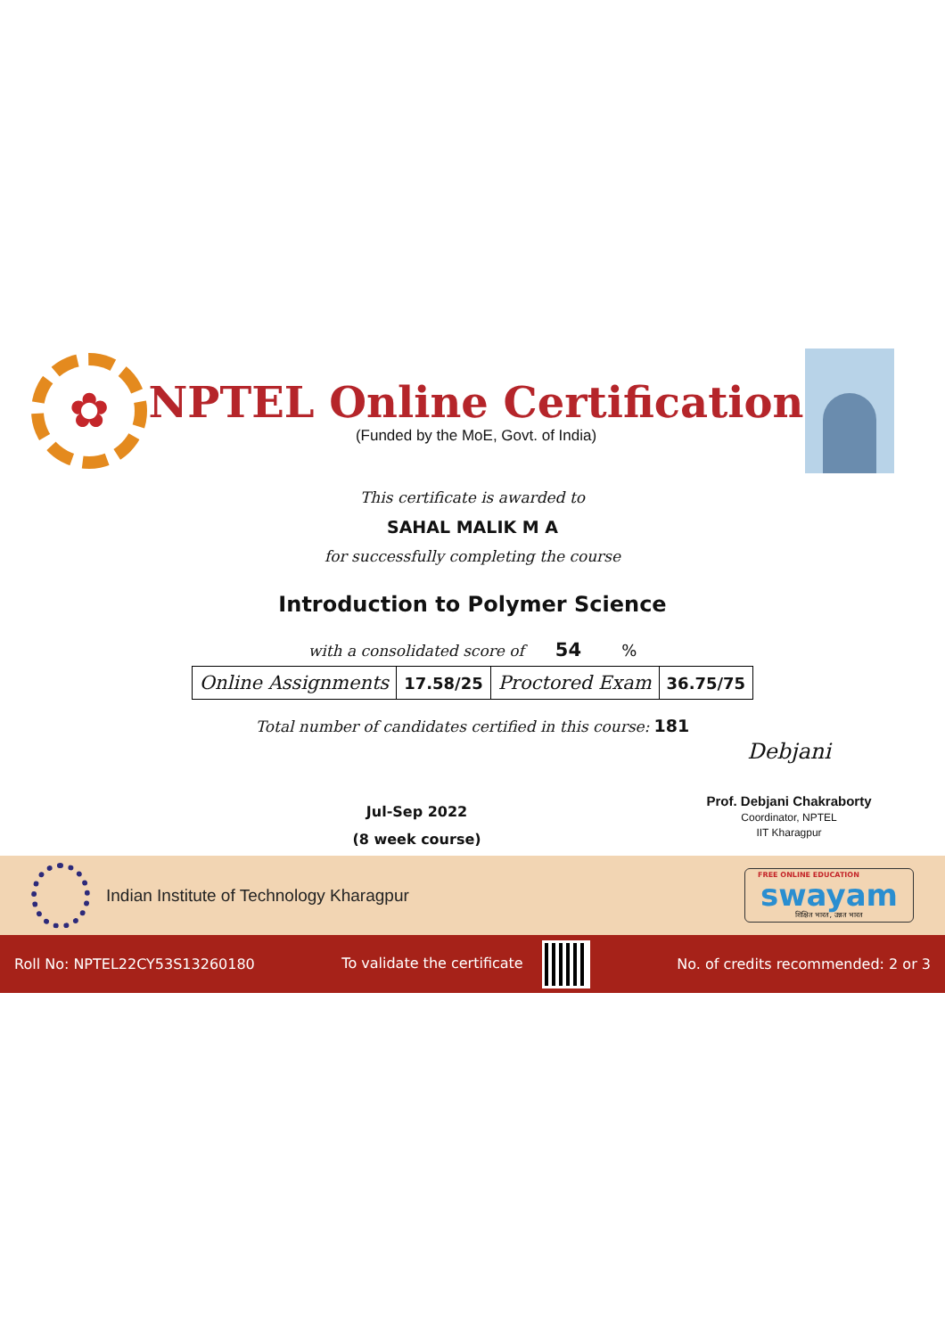✿
NPTEL Online Certification
(Funded by the MoE, Govt. of India)
This certificate is awarded to
SAHAL MALIK M A
for successfully completing the course
Introduction to Polymer Science
with a consolidated score of 54 %
| Online Assignments | 17.58/25 | Proctored Exam | 36.75/75 |
Total number of candidates certified in this course: 181
Jul-Sep 2022
(8 week course)
Debjani
Prof. Debjani Chakraborty
Coordinator, NPTEL
IIT Kharagpur
Indian Institute of Technology Kharagpur
FREE ONLINE EDUCATION
swayam
शिक्षित भारत, उन्नत भारत
Roll No: NPTEL22CY53S13260180 To validate the certificate No. of credits recommended: 2 or 3